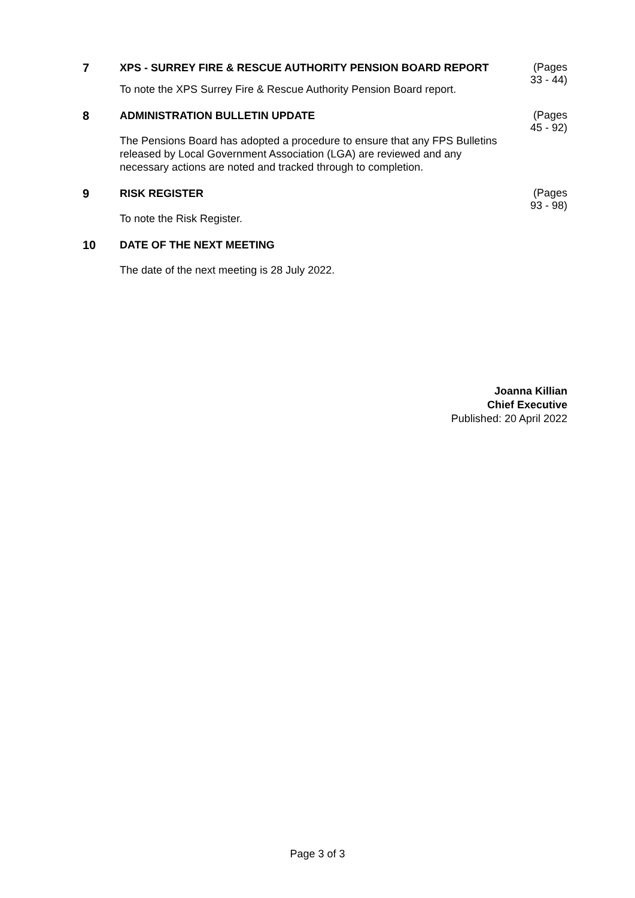7
XPS - SURREY FIRE & RESCUE AUTHORITY PENSION BOARD REPORT
To note the XPS Surrey Fire & Rescue Authority Pension Board report.
(Pages
33 - 44)
8
ADMINISTRATION BULLETIN UPDATE
The Pensions Board has adopted a procedure to ensure that any FPS Bulletins released by Local Government Association (LGA) are reviewed and any necessary actions are noted and tracked through to completion.
(Pages
45 - 92)
9
RISK REGISTER
To note the Risk Register.
(Pages
93 - 98)
10
DATE OF THE NEXT MEETING
The date of the next meeting is 28 July 2022.
Joanna Killian
Chief Executive
Published: 20 April 2022
Page 3 of 3